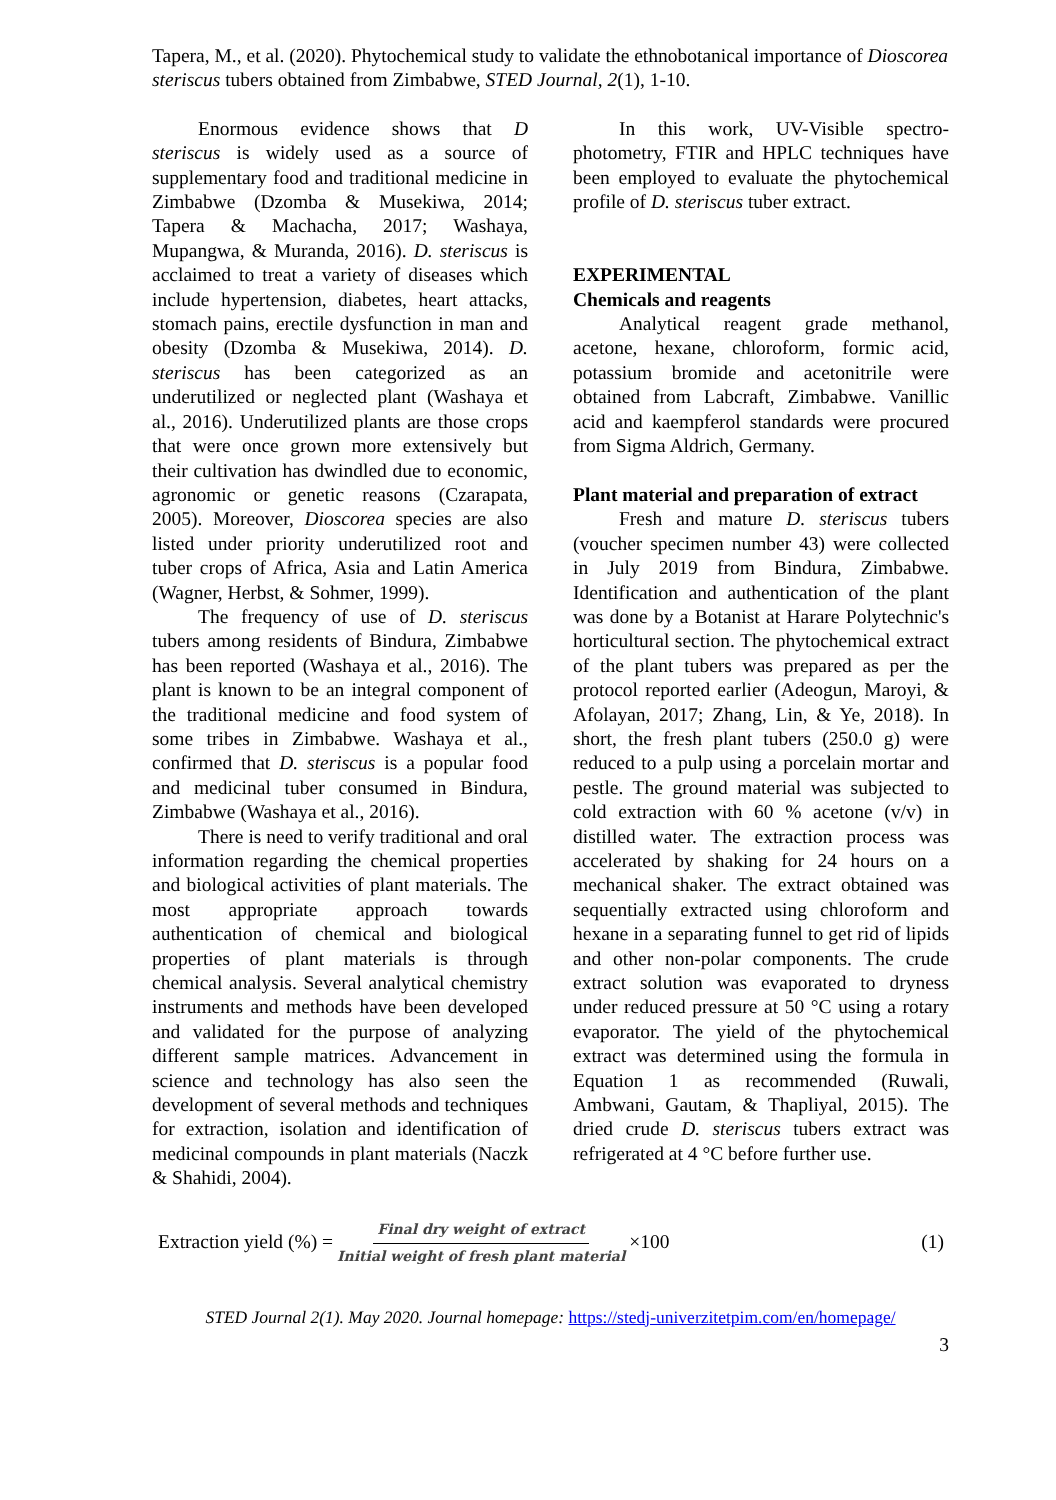Tapera, M., et al. (2020). Phytochemical study to validate the ethnobotanical importance of Dioscorea steriscus tubers obtained from Zimbabwe, STED Journal, 2(1), 1-10.
Enormous evidence shows that D steriscus is widely used as a source of supplementary food and traditional medicine in Zimbabwe (Dzomba & Musekiwa, 2014; Tapera & Machacha, 2017; Washaya, Mupangwa, & Muranda, 2016). D. steriscus is acclaimed to treat a variety of diseases which include hypertension, diabetes, heart attacks, stomach pains, erectile dysfunction in man and obesity (Dzomba & Musekiwa, 2014). D. steriscus has been categorized as an underutilized or neglected plant (Washaya et al., 2016). Underutilized plants are those crops that were once grown more extensively but their cultivation has dwindled due to economic, agronomic or genetic reasons (Czarapata, 2005). Moreover, Dioscorea species are also listed under priority underutilized root and tuber crops of Africa, Asia and Latin America (Wagner, Herbst, & Sohmer, 1999).
The frequency of use of D. steriscus tubers among residents of Bindura, Zimbabwe has been reported (Washaya et al., 2016). The plant is known to be an integral component of the traditional medicine and food system of some tribes in Zimbabwe. Washaya et al., confirmed that D. steriscus is a popular food and medicinal tuber consumed in Bindura, Zimbabwe (Washaya et al., 2016).
There is need to verify traditional and oral information regarding the chemical properties and biological activities of plant materials. The most appropriate approach towards authentication of chemical and biological properties of plant materials is through chemical analysis. Several analytical chemistry instruments and methods have been developed and validated for the purpose of analyzing different sample matrices. Advancement in science and technology has also seen the development of several methods and techniques for extraction, isolation and identification of medicinal compounds in plant materials (Naczk & Shahidi, 2004).
In this work, UV-Visible spectro-photometry, FTIR and HPLC techniques have been employed to evaluate the phytochemical profile of D. steriscus tuber extract.
EXPERIMENTAL
Chemicals and reagents
Analytical reagent grade methanol, acetone, hexane, chloroform, formic acid, potassium bromide and acetonitrile were obtained from Labcraft, Zimbabwe. Vanillic acid and kaempferol standards were procured from Sigma Aldrich, Germany.
Plant material and preparation of extract
Fresh and mature D. steriscus tubers (voucher specimen number 43) were collected in July 2019 from Bindura, Zimbabwe. Identification and authentication of the plant was done by a Botanist at Harare Polytechnic's horticultural section. The phytochemical extract of the plant tubers was prepared as per the protocol reported earlier (Adeogun, Maroyi, & Afolayan, 2017; Zhang, Lin, & Ye, 2018). In short, the fresh plant tubers (250.0 g) were reduced to a pulp using a porcelain mortar and pestle. The ground material was subjected to cold extraction with 60 % acetone (v/v) in distilled water. The extraction process was accelerated by shaking for 24 hours on a mechanical shaker. The extract obtained was sequentially extracted using chloroform and hexane in a separating funnel to get rid of lipids and other non-polar components. The crude extract solution was evaporated to dryness under reduced pressure at 50 °C using a rotary evaporator. The yield of the phytochemical extract was determined using the formula in Equation 1 as recommended (Ruwali, Ambwani, Gautam, & Thapliyal, 2015). The dried crude D. steriscus tubers extract was refrigerated at 4 °C before further use.
Extraction yield (%) = Final dry weight of extract Initial weight of fresh plant material ×100 (1)
STED Journal 2(1). May 2020. Journal homepage: https://stedj-univerzitetpim.com/en/homepage/
3